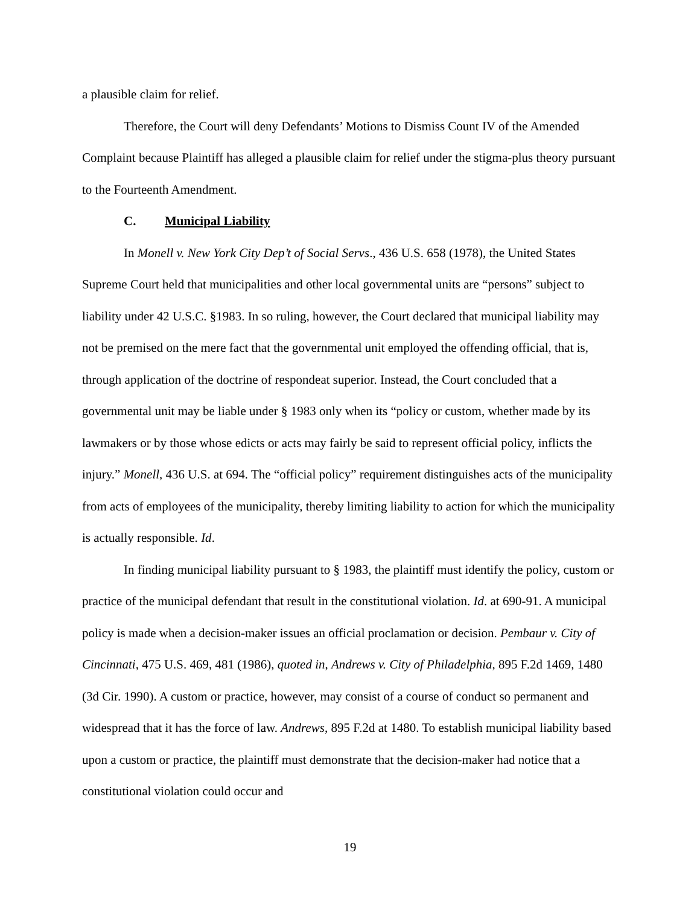a plausible claim for relief.
Therefore, the Court will deny Defendants’ Motions to Dismiss Count IV of the Amended Complaint because Plaintiff has alleged a plausible claim for relief under the stigma-plus theory pursuant to the Fourteenth Amendment.
C. Municipal Liability
In Monell v. New York City Dep’t of Social Servs., 436 U.S. 658 (1978), the United States Supreme Court held that municipalities and other local governmental units are “persons” subject to liability under 42 U.S.C. §1983. In so ruling, however, the Court declared that municipal liability may not be premised on the mere fact that the governmental unit employed the offending official, that is, through application of the doctrine of respondeat superior. Instead, the Court concluded that a governmental unit may be liable under § 1983 only when its “policy or custom, whether made by its lawmakers or by those whose edicts or acts may fairly be said to represent official policy, inflicts the injury.” Monell, 436 U.S. at 694. The “official policy” requirement distinguishes acts of the municipality from acts of employees of the municipality, thereby limiting liability to action for which the municipality is actually responsible. Id.
In finding municipal liability pursuant to § 1983, the plaintiff must identify the policy, custom or practice of the municipal defendant that result in the constitutional violation. Id. at 690-91. A municipal policy is made when a decision-maker issues an official proclamation or decision. Pembaur v. City of Cincinnati, 475 U.S. 469, 481 (1986), quoted in, Andrews v. City of Philadelphia, 895 F.2d 1469, 1480 (3d Cir. 1990). A custom or practice, however, may consist of a course of conduct so permanent and widespread that it has the force of law. Andrews, 895 F.2d at 1480. To establish municipal liability based upon a custom or practice, the plaintiff must demonstrate that the decision-maker had notice that a constitutional violation could occur and
19